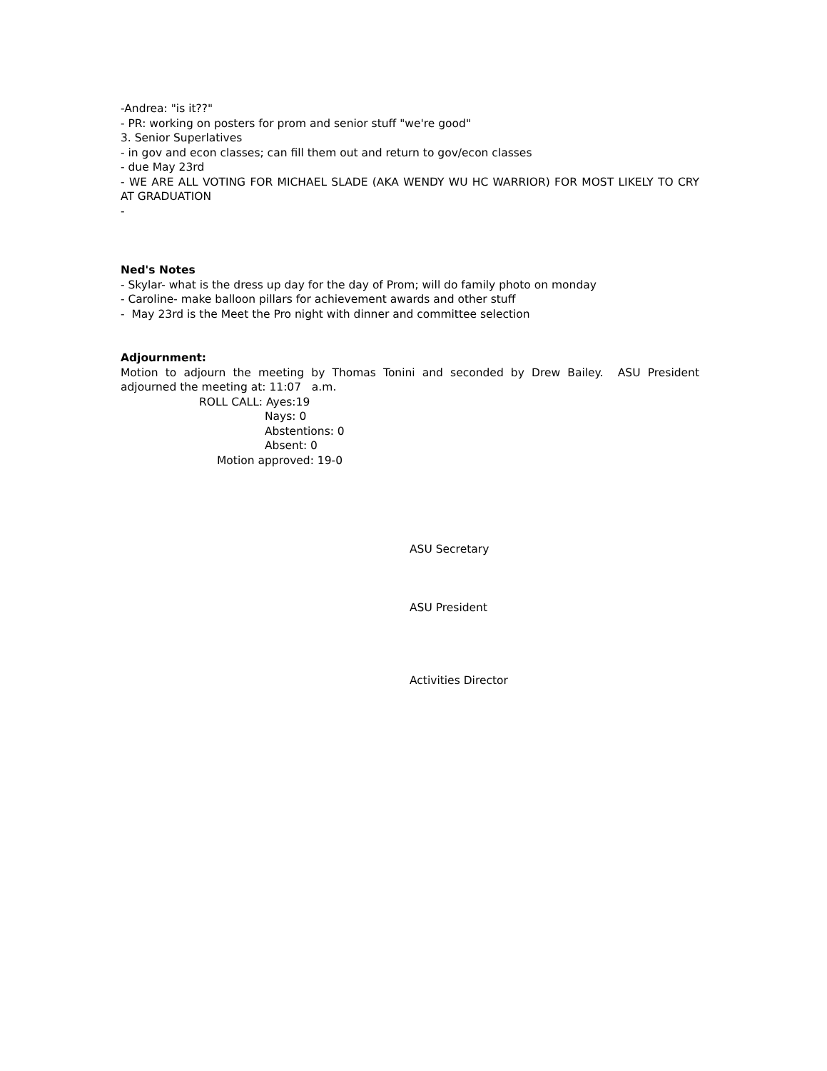-Andrea: "is it??"
- PR: working on posters for prom and senior stuff "we're good"
3. Senior Superlatives
- in gov and econ classes; can fill them out and return to gov/econ classes
- due May 23rd
- WE ARE ALL VOTING FOR MICHAEL SLADE (AKA WENDY WU HC WARRIOR) FOR MOST LIKELY TO CRY AT GRADUATION
-
Ned's Notes
- Skylar- what is the dress up day for the day of Prom; will do family photo on monday
- Caroline- make balloon pillars for achievement awards and other stuff
- May 23rd is the Meet the Pro night with dinner and committee selection
Adjournment:
Motion to adjourn the meeting by Thomas Tonini and seconded by Drew Bailey. ASU President adjourned the meeting at: 11:07 a.m.
ROLL CALL: Ayes:19
Nays: 0
Abstentions: 0
Absent: 0
Motion approved: 19-0
ASU Secretary
ASU President
Activities Director